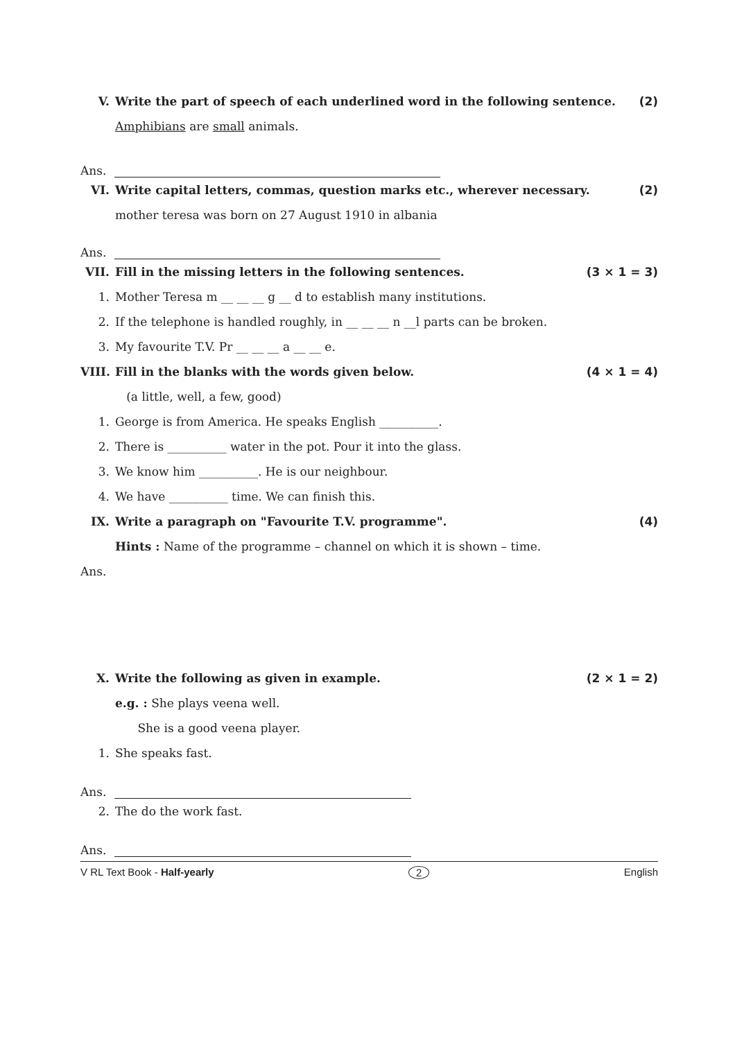V. Write the part of speech of each underlined word in the following sentence. (2)
Amphibians are small animals.
Ans.
VI. Write capital letters, commas, question marks etc., wherever necessary. (2)
mother teresa was born on 27 August 1910 in albania
Ans.
VII. Fill in the missing letters in the following sentences. (3 × 1 = 3)
1. Mother Teresa m __ __ __ g __ d to establish many institutions.
2. If the telephone is handled roughly, in __ __ __ n __l parts can be broken.
3. My favourite T.V. Pr __ __ __ a __ __ e.
VIII. Fill in the blanks with the words given below. (4 × 1 = 4)
(a little, well, a few, good)
1. George is from America. He speaks English __________.
2. There is __________ water in the pot. Pour it into the glass.
3. We know him __________. He is our neighbour.
4. We have __________ time. We can finish this.
IX. Write a paragraph on "Favourite T.V. programme". (4)
Hints : Name of the programme – channel on which it is shown – time.
Ans.
X. Write the following as given in example. (2 × 1 = 2)
e.g. : She plays veena well.
She is a good veena player.
1. She speaks fast.
Ans.
2. The do the work fast.
Ans.
V RL Text Book - Half-yearly 2 English